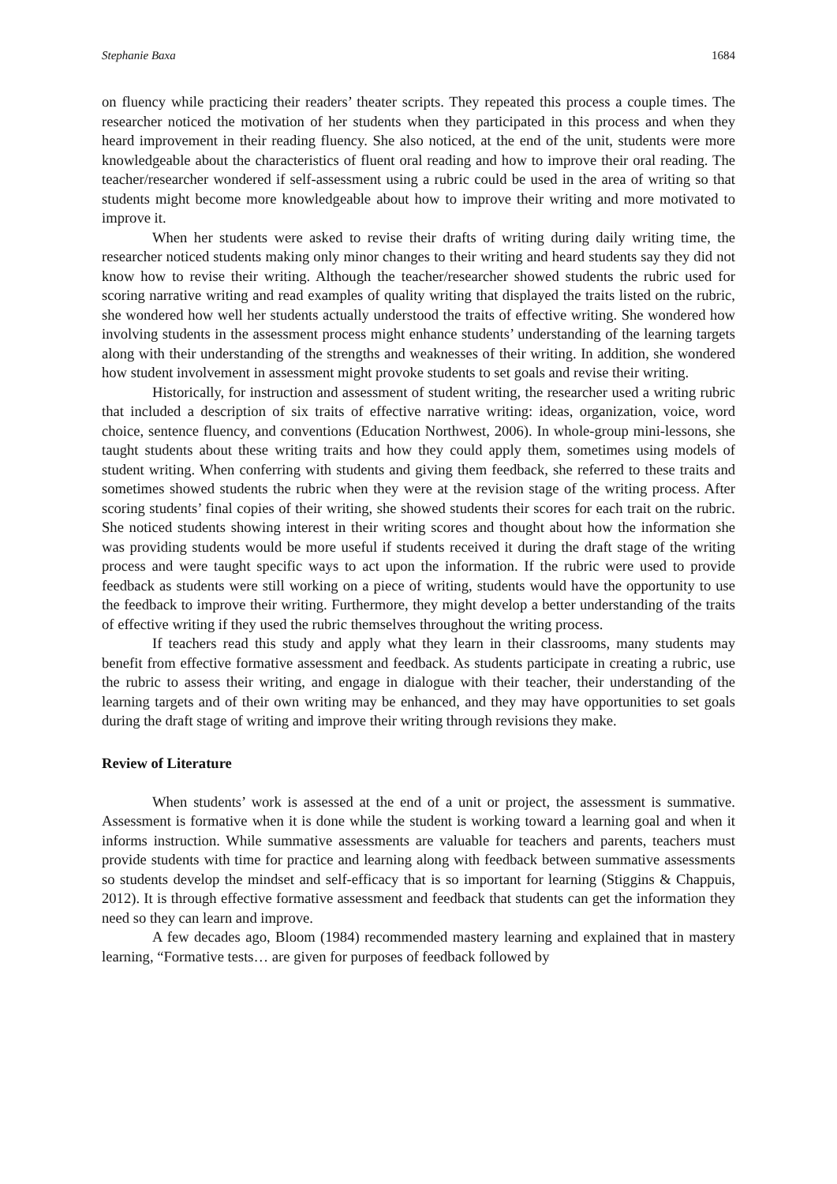Stephanie Baxa 1684
on fluency while practicing their readers’ theater scripts. They repeated this process a couple times. The researcher noticed the motivation of her students when they participated in this process and when they heard improvement in their reading fluency. She also noticed, at the end of the unit, students were more knowledgeable about the characteristics of fluent oral reading and how to improve their oral reading. The teacher/researcher wondered if self-assessment using a rubric could be used in the area of writing so that students might become more knowledgeable about how to improve their writing and more motivated to improve it.
When her students were asked to revise their drafts of writing during daily writing time, the researcher noticed students making only minor changes to their writing and heard students say they did not know how to revise their writing. Although the teacher/researcher showed students the rubric used for scoring narrative writing and read examples of quality writing that displayed the traits listed on the rubric, she wondered how well her students actually understood the traits of effective writing. She wondered how involving students in the assessment process might enhance students’ understanding of the learning targets along with their understanding of the strengths and weaknesses of their writing. In addition, she wondered how student involvement in assessment might provoke students to set goals and revise their writing.
Historically, for instruction and assessment of student writing, the researcher used a writing rubric that included a description of six traits of effective narrative writing: ideas, organization, voice, word choice, sentence fluency, and conventions (Education Northwest, 2006). In whole-group mini-lessons, she taught students about these writing traits and how they could apply them, sometimes using models of student writing. When conferring with students and giving them feedback, she referred to these traits and sometimes showed students the rubric when they were at the revision stage of the writing process. After scoring students’ final copies of their writing, she showed students their scores for each trait on the rubric. She noticed students showing interest in their writing scores and thought about how the information she was providing students would be more useful if students received it during the draft stage of the writing process and were taught specific ways to act upon the information. If the rubric were used to provide feedback as students were still working on a piece of writing, students would have the opportunity to use the feedback to improve their writing. Furthermore, they might develop a better understanding of the traits of effective writing if they used the rubric themselves throughout the writing process.
If teachers read this study and apply what they learn in their classrooms, many students may benefit from effective formative assessment and feedback. As students participate in creating a rubric, use the rubric to assess their writing, and engage in dialogue with their teacher, their understanding of the learning targets and of their own writing may be enhanced, and they may have opportunities to set goals during the draft stage of writing and improve their writing through revisions they make.
Review of Literature
When students’ work is assessed at the end of a unit or project, the assessment is summative. Assessment is formative when it is done while the student is working toward a learning goal and when it informs instruction. While summative assessments are valuable for teachers and parents, teachers must provide students with time for practice and learning along with feedback between summative assessments so students develop the mindset and self-efficacy that is so important for learning (Stiggins & Chappuis, 2012). It is through effective formative assessment and feedback that students can get the information they need so they can learn and improve.
A few decades ago, Bloom (1984) recommended mastery learning and explained that in mastery learning, “Formative tests… are given for purposes of feedback followed by